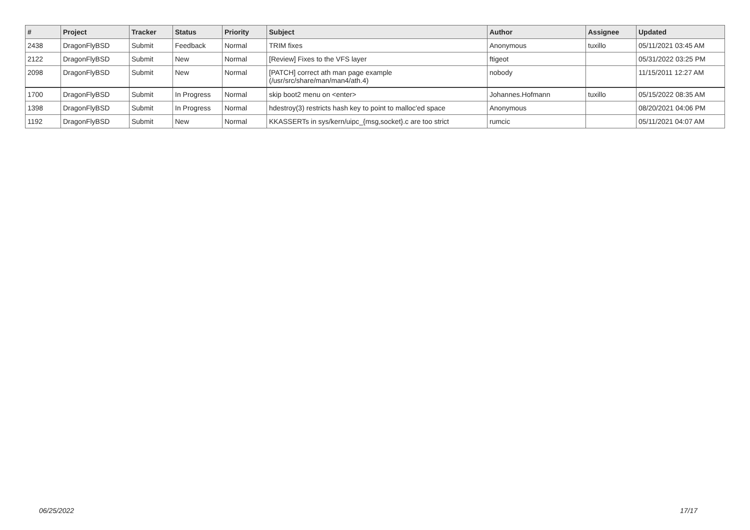| # | Project | Tracker | Status | Priority | Subject | Author | Assignee | Updated |
| --- | --- | --- | --- | --- | --- | --- | --- | --- |
| 2438 | DragonFlyBSD | Submit | Feedback | Normal | TRIM fixes | Anonymous | tuxillo | 05/11/2021 03:45 AM |
| 2122 | DragonFlyBSD | Submit | New | Normal | [Review] Fixes to the VFS layer | ftigeot | | 05/31/2022 03:25 PM |
| 2098 | DragonFlyBSD | Submit | New | Normal | [PATCH] correct ath man page example (/usr/src/share/man/man4/ath.4) | nobody | | 11/15/2011 12:27 AM |
| 1700 | DragonFlyBSD | Submit | In Progress | Normal | skip boot2 menu on <enter> | Johannes.Hofmann | tuxillo | 05/15/2022 08:35 AM |
| 1398 | DragonFlyBSD | Submit | In Progress | Normal | hdestroy(3) restricts hash key to point to malloc'ed space | Anonymous | | 08/20/2021 04:06 PM |
| 1192 | DragonFlyBSD | Submit | New | Normal | KKASSERTs in sys/kern/uipc_{msg,socket}.c are too strict | rumcic | | 05/11/2021 04:07 AM |
06/25/2022 17/17